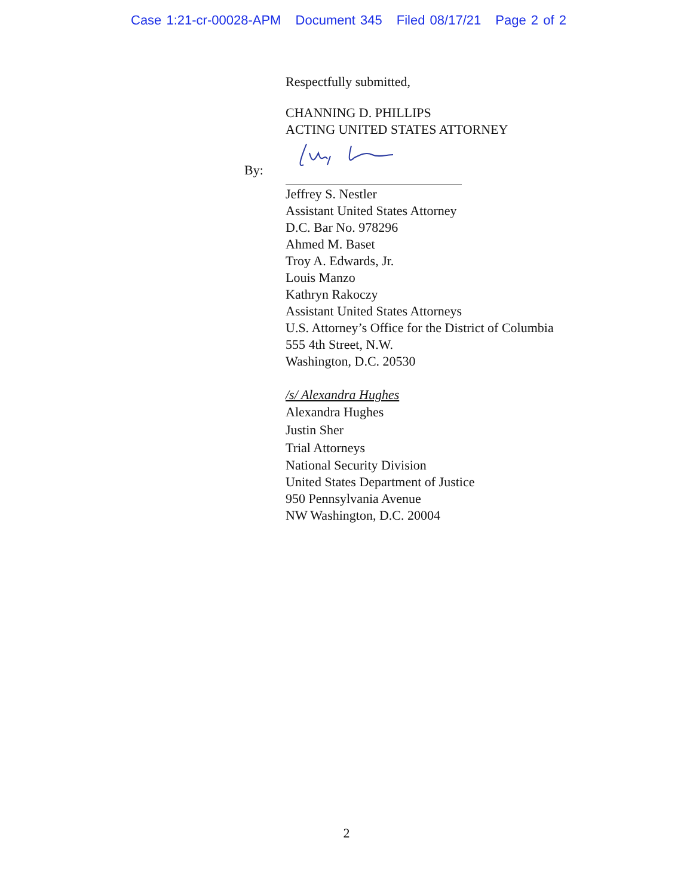Case 1:21-cr-00028-APM Document 345 Filed 08/17/21 Page 2 of 2
Respectfully submitted,
CHANNING D. PHILLIPS
ACTING UNITED STATES ATTORNEY
By:
Jeffrey S. Nestler
Assistant United States Attorney
D.C. Bar No. 978296
Ahmed M. Baset
Troy A. Edwards, Jr.
Louis Manzo
Kathryn Rakoczy
Assistant United States Attorneys
U.S. Attorney’s Office for the District of Columbia
555 4th Street, N.W.
Washington, D.C. 20530
/s/ Alexandra Hughes
Alexandra Hughes
Justin Sher
Trial Attorneys
National Security Division
United States Department of Justice
950 Pennsylvania Avenue
NW Washington, D.C. 20004
2